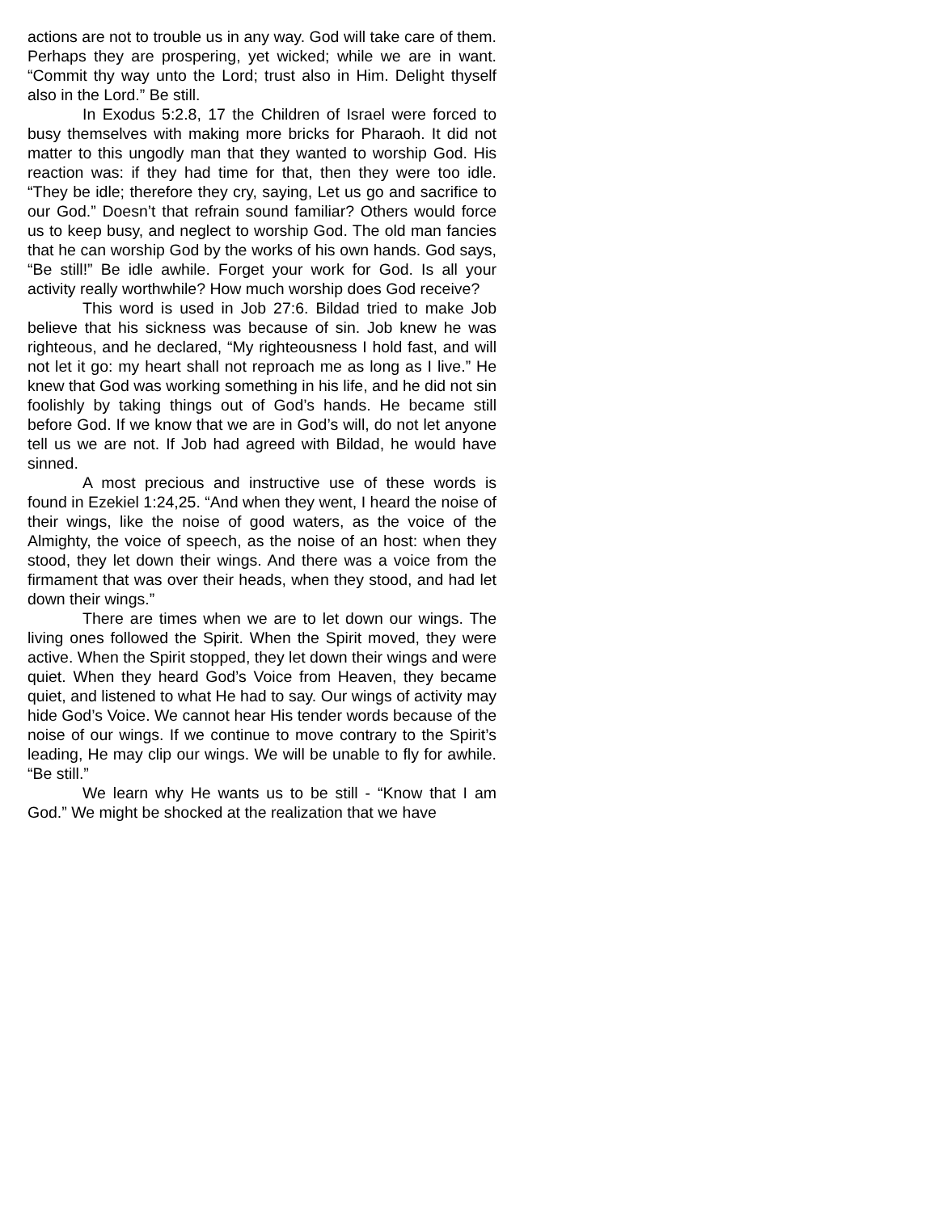actions are not to trouble us in any way. God will take care of them. Perhaps they are prospering, yet wicked; while we are in want. “Commit thy way unto the Lord; trust also in Him. Delight thyself also in the Lord.” Be still.
In Exodus 5:2.8, 17 the Children of Israel were forced to busy themselves with making more bricks for Pharaoh. It did not matter to this ungodly man that they wanted to worship God. His reaction was: if they had time for that, then they were too idle. “They be idle; therefore they cry, saying, Let us go and sacrifice to our God.” Doesn’t that refrain sound familiar? Others would force us to keep busy, and neglect to worship God. The old man fancies that he can worship God by the works of his own hands. God says, “Be still!” Be idle awhile. Forget your work for God. Is all your activity really worthwhile? How much worship does God receive?
This word is used in Job 27:6. Bildad tried to make Job believe that his sickness was because of sin. Job knew he was righteous, and he declared, “My righteousness I hold fast, and will not let it go: my heart shall not reproach me as long as I live.” He knew that God was working something in his life, and he did not sin foolishly by taking things out of God’s hands. He became still before God. If we know that we are in God’s will, do not let anyone tell us we are not. If Job had agreed with Bildad, he would have sinned.
A most precious and instructive use of these words is found in Ezekiel 1:24,25. “And when they went, I heard the noise of their wings, like the noise of good waters, as the voice of the Almighty, the voice of speech, as the noise of an host: when they stood, they let down their wings. And there was a voice from the firmament that was over their heads, when they stood, and had let down their wings.”
There are times when we are to let down our wings. The living ones followed the Spirit. When the Spirit moved, they were active. When the Spirit stopped, they let down their wings and were quiet. When they heard God’s Voice from Heaven, they became quiet, and listened to what He had to say. Our wings of activity may hide God’s Voice. We cannot hear His tender words because of the noise of our wings. If we continue to move contrary to the Spirit’s leading, He may clip our wings. We will be unable to fly for awhile. “Be still.”
We learn why He wants us to be still - “Know that I am God.” We might be shocked at the realization that we have